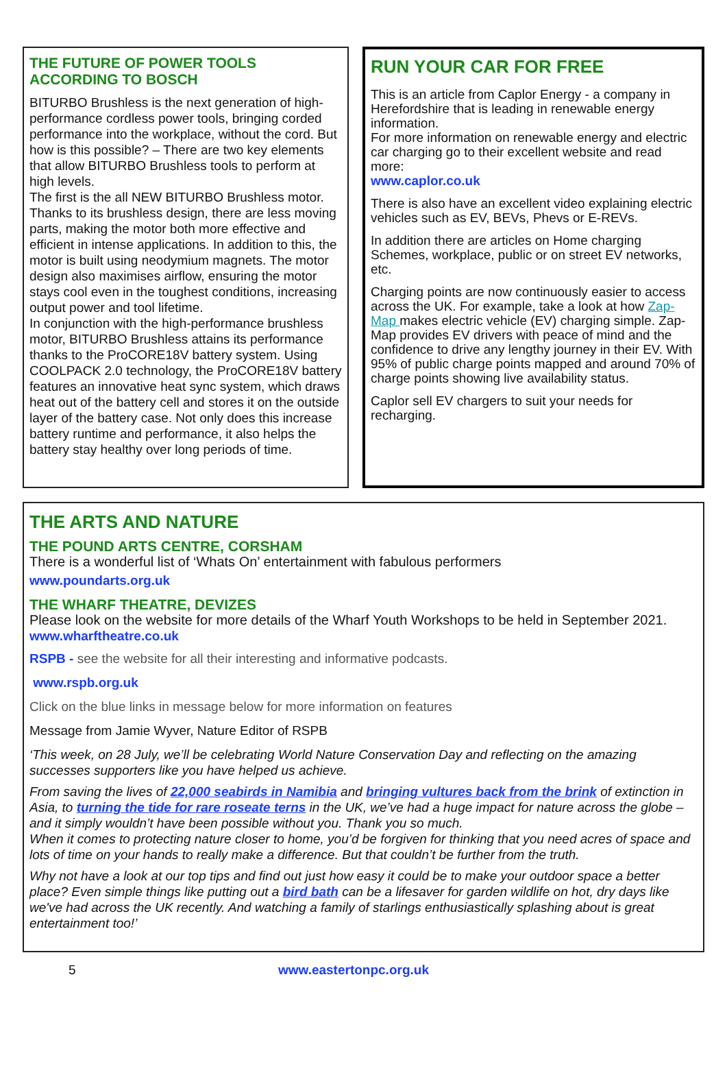THE FUTURE OF POWER TOOLS ACCORDING TO BOSCH
BITURBO Brushless is the next generation of high-performance cordless power tools, bringing corded performance into the workplace, without the cord. But how is this possible? – There are two key elements that allow BITURBO Brushless tools to perform at high levels.
The first is the all NEW BITURBO Brushless motor. Thanks to its brushless design, there are less moving parts, making the motor both more effective and efficient in intense applications. In addition to this, the motor is built using neodymium magnets. The motor design also maximises airflow, ensuring the motor stays cool even in the toughest conditions, increasing output power and tool lifetime.
In conjunction with the high-performance brushless motor, BITURBO Brushless attains its performance thanks to the ProCORE18V battery system. Using COOLPACK 2.0 technology, the ProCORE18V battery features an innovative heat sync system, which draws heat out of the battery cell and stores it on the outside layer of the battery case. Not only does this increase battery runtime and performance, it also helps the battery stay healthy over long periods of time.
RUN YOUR CAR FOR FREE
This is an article from Caplor Energy - a company in Herefordshire that is leading in renewable energy information.
For more information on renewable energy and electric car charging go to their excellent website and read more:
www.caplor.co.uk
There is also have an excellent video explaining electric vehicles such as EV, BEVs, Phevs or E-REVs.
In addition there are articles on Home charging Schemes, workplace, public or on street EV networks, etc.
Charging points are now continuously easier to access across the UK. For example, take a look at how Zap-Map makes electric vehicle (EV) charging simple. Zap- Map provides EV drivers with peace of mind and the confidence to drive any lengthy journey in their EV. With 95% of public charge points mapped and around 70% of charge points showing live availability status.
Caplor sell EV chargers to suit your needs for recharging.
THE ARTS AND NATURE
THE POUND ARTS CENTRE, CORSHAM
There is a wonderful list of ‘Whats On’ entertainment with fabulous performers
www.poundarts.org.uk
THE WHARF THEATRE, DEVIZES
Please look on the website for more details of the Wharf Youth Workshops to be held in September 2021.
www.wharftheatre.co.uk
RSPB - see the website for all their interesting and informative podcasts.
www.rspb.org.uk
Click on the blue links in message below for more information on features
Message from Jamie Wyver, Nature Editor of RSPB
‘This week, on 28 July, we’ll be celebrating World Nature Conservation Day and reflecting on the amazing successes supporters like you have helped us achieve.
From saving the lives of 22,000 seabirds in Namibia and bringing vultures back from the brink of extinction in Asia, to turning the tide for rare roseate terns in the UK, we’ve had a huge impact for nature across the globe – and it simply wouldn’t have been possible without you. Thank you so much.
When it comes to protecting nature closer to home, you’d be forgiven for thinking that you need acres of space and lots of time on your hands to really make a difference. But that couldn’t be further from the truth.
Why not have a look at our top tips and find out just how easy it could be to make your outdoor space a better place? Even simple things like putting out a bird bath can be a lifesaver for garden wildlife on hot, dry days like we've had across the UK recently. And watching a family of starlings enthusiastically splashing about is great entertainment too!’
5 www.eastertonpc.org.uk